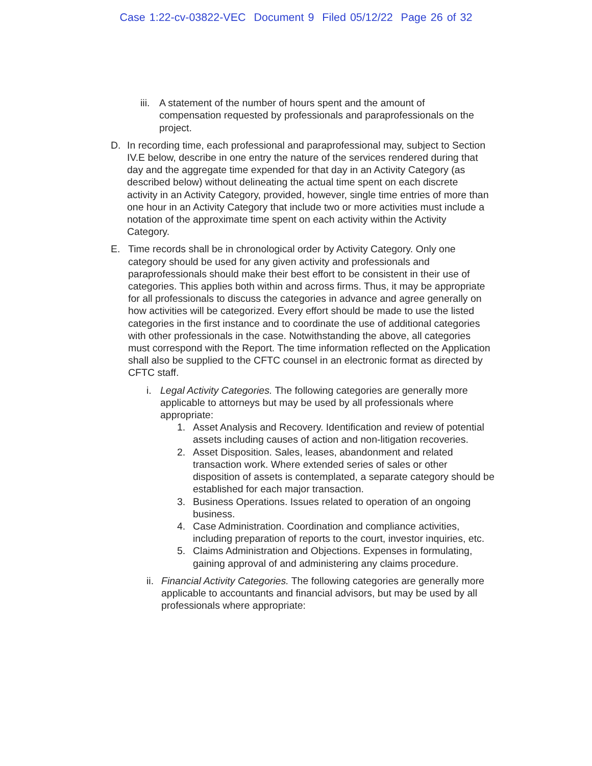Case 1:22-cv-03822-VEC Document 9 Filed 05/12/22 Page 26 of 32
iii.
A statement of the number of hours spent and the amount of compensation requested by professionals and paraprofessionals on the project.
D. In recording time, each professional and paraprofessional may, subject to Section IV.E below, describe in one entry the nature of the services rendered during that day and the aggregate time expended for that day in an Activity Category (as described below) without delineating the actual time spent on each discrete activity in an Activity Category, provided, however, single time entries of more than one hour in an Activity Category that include two or more activities must include a notation of the approximate time spent on each activity within the Activity Category.
E. Time records shall be in chronological order by Activity Category. Only one category should be used for any given activity and professionals and paraprofessionals should make their best effort to be consistent in their use of categories. This applies both within and across firms. Thus, it may be appropriate for all professionals to discuss the categories in advance and agree generally on how activities will be categorized. Every effort should be made to use the listed categories in the first instance and to coordinate the use of additional categories with other professionals in the case. Notwithstanding the above, all categories must correspond with the Report. The time information reflected on the Application shall also be supplied to the CFTC counsel in an electronic format as directed by CFTC staff.
i. Legal Activity Categories. The following categories are generally more applicable to attorneys but may be used by all professionals where appropriate:
1. Asset Analysis and Recovery. Identification and review of potential assets including causes of action and non-litigation recoveries.
2. Asset Disposition. Sales, leases, abandonment and related transaction work. Where extended series of sales or other disposition of assets is contemplated, a separate category should be established for each major transaction.
3. Business Operations. Issues related to operation of an ongoing business.
4. Case Administration. Coordination and compliance activities, including preparation of reports to the court, investor inquiries, etc.
5. Claims Administration and Objections. Expenses in formulating, gaining approval of and administering any claims procedure.
ii.
Financial Activity Categories. The following categories are generally more applicable to accountants and financial advisors, but may be used by all professionals where appropriate: